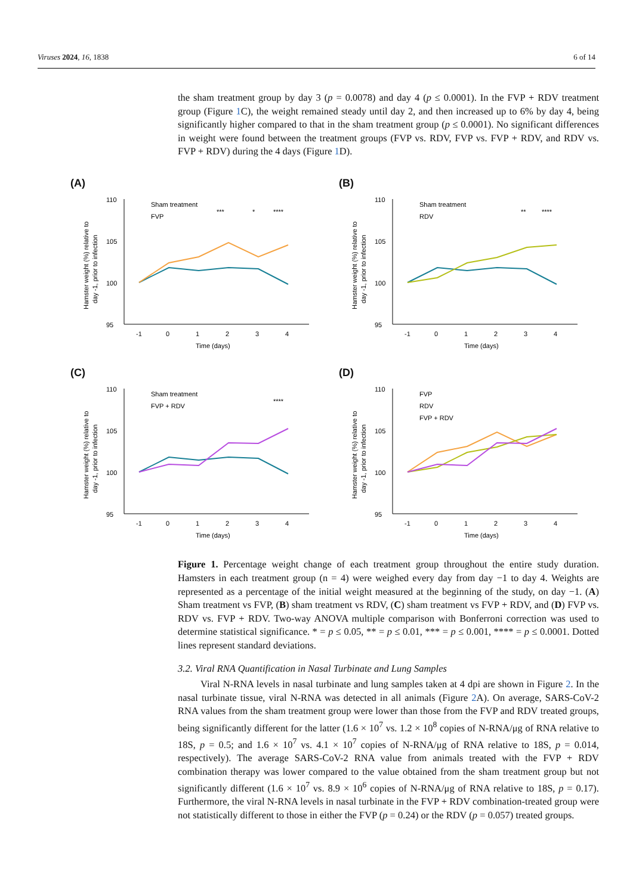Viruses 2024, 16, 1838 6 of 14
the sham treatment group by day 3 (p = 0.0078) and day 4 (p ≤ 0.0001). In the FVP + RDV treatment group (Figure 1 C), the weight remained steady until day 2, and then increased up to 6% by day 4, being significantly higher compared to that in the sham treatment group (p ≤ 0.0001). No significant differences in weight were found between the treatment groups (FVP vs. RDV, FVP vs. FVP + RDV, and RDV vs. FVP + RDV) during the 4 days (Figure 1 D).
(A)
110
105
100
95
Sham treatment
FVP
***
*
****
-1
0
1
2
3
4
Time (days)
Hamster weight (%) relative to
day -1, prior to infection
(B)
110
105
100
95
Sham treatment
RDV
**
****
-1
0
1
2
3
4
Time (days)
Hamster weight (%) relative to
day -1, prior to infection
(C)
110
105
100
95
Sham treatment
FVP + RDV
****
-1
0
1
2
3
4
Time (days)
Hamster weight (%) relative to
day -1, prior to infection
(D)
110
105
100
95
FVP
RDV
FVP + RDV
-1
0
1
2
3
4
Time (days)
Hamster weight (%) relative to
day -1, prior to infection
Figure 1. Percentage weight change of each treatment group throughout the entire study duration. Hamsters in each treatment group (n = 4) were weighed every day from day −1 to day 4. Weights are represented as a percentage of the initial weight measured at the beginning of the study, on day −1. (A) Sham treatment vs FVP, (B) sham treatment vs RDV, (C) sham treatment vs FVP + RDV, and (D) FVP vs. RDV vs. FVP + RDV. Two-way ANOVA multiple comparison with Bonferroni correction was used to determine statistical significance. * = p ≤ 0.05, ** = p ≤ 0.01, *** = p ≤ 0.001, **** = p ≤ 0.0001. Dotted lines represent standard deviations.
3.2. Viral RNA Quantification in Nasal Turbinate and Lung Samples
Viral N-RNA levels in nasal turbinate and lung samples taken at 4 dpi are shown in Figure 2. In the nasal turbinate tissue, viral N-RNA was detected in all animals (Figure 2 A). On average, SARS-CoV-2 RNA values from the sham treatment group were lower than those from the FVP and RDV treated groups, being significantly different for the latter (1.6 × 10<sup>7</sup> vs. 1.2 × 10<sup>8</sup> copies of N-RNA/μg of RNA relative to 18S, p = 0.5; and 1.6 × 10<sup>7</sup> vs. 4.1 × 10<sup>7</sup> copies of N-RNA/μg of RNA relative to 18S, p = 0.014, respectively). The average SARS-CoV-2 RNA value from animals treated with the FVP + RDV combination therapy was lower compared to the value obtained from the sham treatment group but not significantly different (1.6 × 10<sup>7</sup> vs. 8.9 × 10<sup>6</sup> copies of N-RNA/μg of RNA relative to 18S, p = 0.17). Furthermore, the viral N-RNA levels in nasal turbinate in the FVP + RDV combination-treated group were not statistically different to those in either the FVP (p = 0.24) or the RDV (p = 0.057) treated groups.